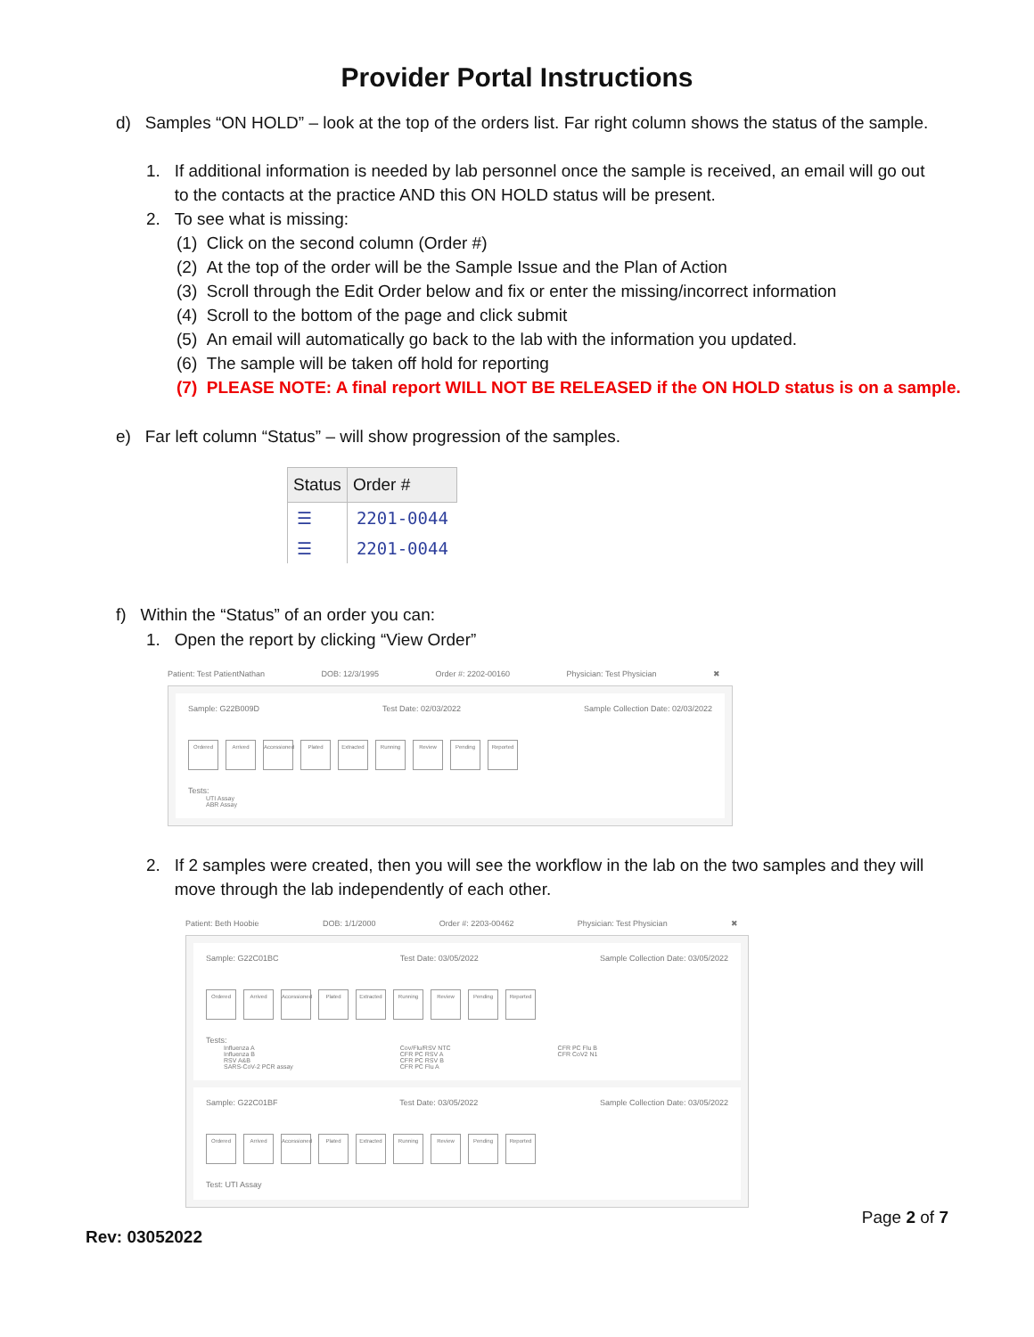Provider Portal Instructions
d) Samples “ON HOLD” – look at the top of the orders list. Far right column shows the status of the sample.
1. If additional information is needed by lab personnel once the sample is received, an email will go out
to the contacts at the practice AND this ON HOLD status will be present.
2. To see what is missing:
(1) Click on the second column (Order #)
(2) At the top of the order will be the Sample Issue and the Plan of Action
(3) Scroll through the Edit Order below and fix or enter the missing/incorrect information
(4) Scroll to the bottom of the page and click submit
(5) An email will automatically go back to the lab with the information you updated.
(6) The sample will be taken off hold for reporting
(7) PLEASE NOTE: A final report WILL NOT BE RELEASED if the ON HOLD status is on a sample.
e) Far left column “Status” – will show progression of the samples.
| Status | Order # |
| --- | --- |
| ☰ | 2201-0044 |
| ☰ | 2201-0044 |
f) Within the “Status” of an order you can:
1. Open the report by clicking “View Order”
Patient: Test PatientNathan DOB: 12/3/1995 Order #: 2202-00160 Physician: Test Physician ✖
Sample: G22B009D Test Date: 02/03/2022 Sample Collection Date: 02/03/2022
Ordered
Arrived
Accessioned
Plated
Extracted
Running
Review
Pending
Reported
Tests:
UTI Assay
ABR Assay
2. If 2 samples were created, then you will see the workflow in the lab on the two samples and they will
move through the lab independently of each other.
Patient: Beth Hoobie DOB: 1/1/2000 Order #: 2203-00462 Physician: Test Physician ✖
Sample: G22C01BC Test Date: 03/05/2022 Sample Collection Date: 03/05/2022
Ordered
Arrived
Accessioned
Plated
Extracted
Running
Review
Pending
Reported
Tests:
Influenza A
Influenza B
RSV A&B
SARS-CoV-2 PCR assay
Cov/Flu/RSV NTC
CFR PC RSV A
CFR PC RSV B
CFR PC Flu A
CFR PC Flu B
CFR CoV2 N1
Sample: G22C01BF Test Date: 03/05/2022 Sample Collection Date: 03/05/2022
Ordered
Arrived
Accessioned
Plated
Extracted
Running
Review
Pending
Reported
Test: UTI Assay
Page 2 of 7
Rev: 03052022